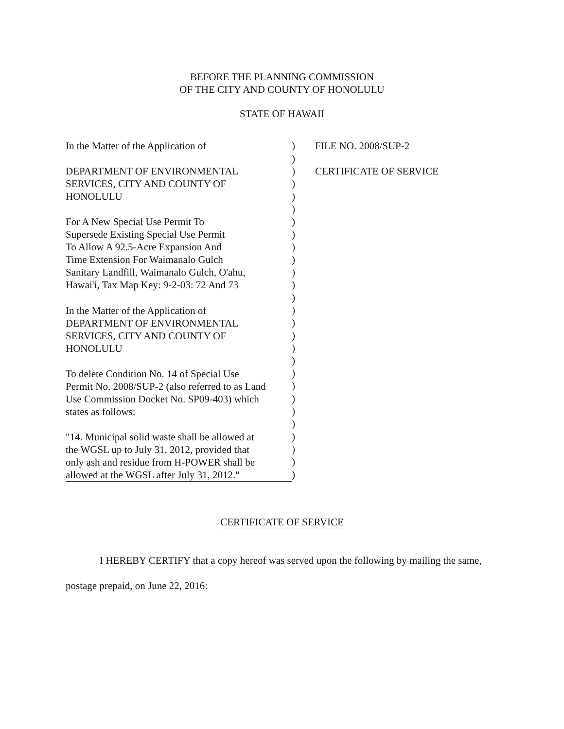BEFORE THE PLANNING COMMISSION
OF THE CITY AND COUNTY OF HONOLULU
STATE OF HAWAII
In the Matter of the Application of
DEPARTMENT OF ENVIRONMENTAL
SERVICES, CITY AND COUNTY OF
HONOLULU
For A New Special Use Permit To
Supersede Existing Special Use Permit
To Allow A 92.5-Acre Expansion And
Time Extension For Waimanalo Gulch
Sanitary Landfill, Waimanalo Gulch, O'ahu,
Hawai'i, Tax Map Key: 9-2-03: 72 And 73
In the Matter of the Application of
DEPARTMENT OF ENVIRONMENTAL
SERVICES, CITY AND COUNTY OF
HONOLULU
To delete Condition No. 14 of Special Use
Permit No. 2008/SUP-2 (also referred to as Land
Use Commission Docket No. SP09-403) which
states as follows:
"14. Municipal solid waste shall be allowed at
the WGSL up to July 31, 2012, provided that
only ash and residue from H-POWER shall be
allowed at the WGSL after July 31, 2012."
)
)
)
)
)
)
)
)
)
)
)
)
)
)
)
)
)
)
)
)
)
)
)
)
)
)
)
FILE NO. 2008/SUP-2
CERTIFICATE OF SERVICE
CERTIFICATE OF SERVICE
I HEREBY CERTIFY that a copy hereof was served upon the following by mailing the same, postage prepaid, on June 22, 2016: